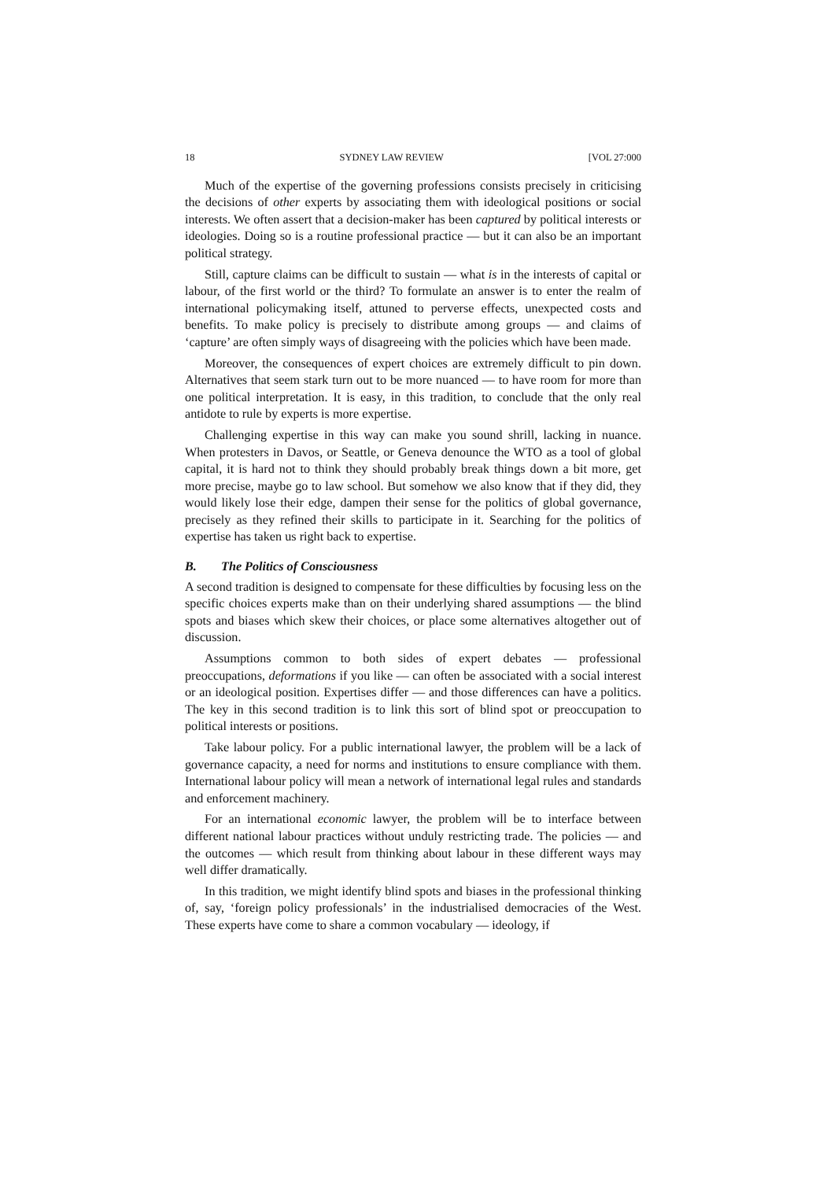18 SYDNEY LAW REVIEW [VOL 27:000
Much of the expertise of the governing professions consists precisely in criticising the decisions of other experts by associating them with ideological positions or social interests. We often assert that a decision-maker has been captured by political interests or ideologies. Doing so is a routine professional practice — but it can also be an important political strategy.
Still, capture claims can be difficult to sustain — what is in the interests of capital or labour, of the first world or the third? To formulate an answer is to enter the realm of international policymaking itself, attuned to perverse effects, unexpected costs and benefits. To make policy is precisely to distribute among groups — and claims of ‘capture’ are often simply ways of disagreeing with the policies which have been made.
Moreover, the consequences of expert choices are extremely difficult to pin down. Alternatives that seem stark turn out to be more nuanced — to have room for more than one political interpretation. It is easy, in this tradition, to conclude that the only real antidote to rule by experts is more expertise.
Challenging expertise in this way can make you sound shrill, lacking in nuance. When protesters in Davos, or Seattle, or Geneva denounce the WTO as a tool of global capital, it is hard not to think they should probably break things down a bit more, get more precise, maybe go to law school. But somehow we also know that if they did, they would likely lose their edge, dampen their sense for the politics of global governance, precisely as they refined their skills to participate in it. Searching for the politics of expertise has taken us right back to expertise.
B. The Politics of Consciousness
A second tradition is designed to compensate for these difficulties by focusing less on the specific choices experts make than on their underlying shared assumptions — the blind spots and biases which skew their choices, or place some alternatives altogether out of discussion.
Assumptions common to both sides of expert debates — professional preoccupations, deformations if you like — can often be associated with a social interest or an ideological position. Expertises differ — and those differences can have a politics. The key in this second tradition is to link this sort of blind spot or preoccupation to political interests or positions.
Take labour policy. For a public international lawyer, the problem will be a lack of governance capacity, a need for norms and institutions to ensure compliance with them. International labour policy will mean a network of international legal rules and standards and enforcement machinery.
For an international economic lawyer, the problem will be to interface between different national labour practices without unduly restricting trade. The policies — and the outcomes — which result from thinking about labour in these different ways may well differ dramatically.
In this tradition, we might identify blind spots and biases in the professional thinking of, say, ‘foreign policy professionals’ in the industrialised democracies of the West. These experts have come to share a common vocabulary — ideology, if